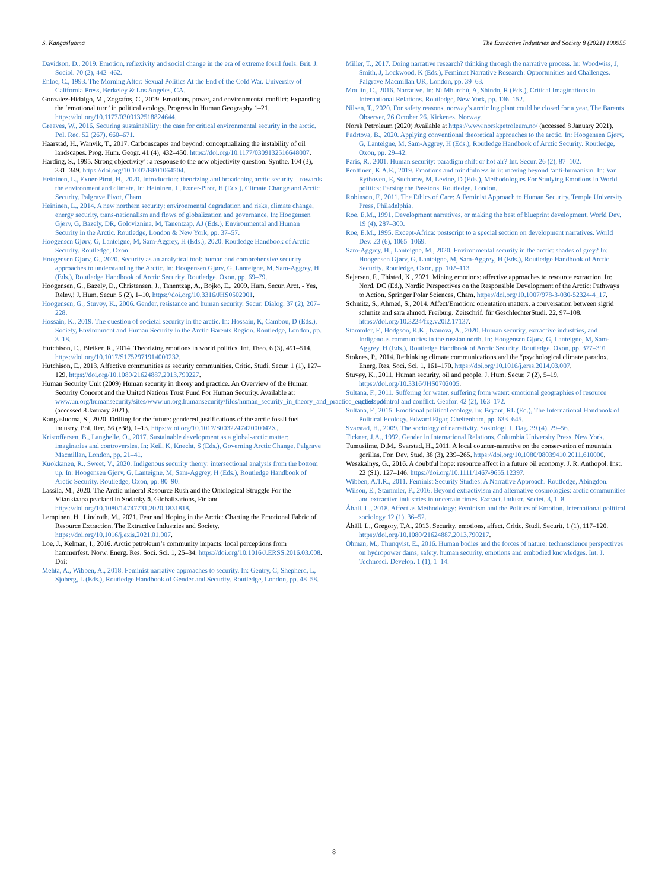S. Kangasluoma The Extractive Industries and Society 8 (2021) 100955
Davidson, D., 2019. Emotion, reflexivity and social change in the era of extreme fossil fuels. Brit. J. Sociol. 70 (2), 442–462.
Enloe, C., 1993. The Morning After: Sexual Politics At the End of the Cold War. University of California Press, Berkeley & Los Angeles, CA.
Gonzalez-Hidalgo, M., Zografos, C., 2019. Emotions, power, and environmental conflict: Expanding the ‘emotional turn’ in political ecology. Progress in Human Geography 1–21. https://doi.org/10.1177/0309132518824644.
Greaves, W., 2016. Securing sustainability: the case for critical environmental security in the arctic. Pol. Rec. 52 (267), 660–671.
Haarstad, H., Wanvik, T., 2017. Carbonscapes and beyond: conceptualizing the instability of oil landscapes. Prog. Hum. Geogr. 41 (4), 432–450. https://doi.org/10.1177/0309132516648007.
Harding, S., 1995. Strong objectivity’: a response to the new objectivity question. Synthe. 104 (3), 331–349. https://doi.org/10.1007/BF01064504.
Heininen, L., Exner-Pirot, H., 2020. Introduction: theorizing and broadening arctic security—towards the environment and climate. In: Heininen, L, Exner-Pirot, H (Eds.), Climate Change and Arctic Security. Palgrave Pivot, Cham.
Heininen, L., 2014. A new northern security: environmental degradation and risks, climate change, energy security, trans-nationalism and flows of globalization and governance. In: Hoogensen Gjørv, G, Bazely, DR, Goloviznina, M, Tanentzap, AJ (Eds.), Environmental and Human Security in the Arctic. Routledge, London & New York, pp. 37–57.
Hoogensen Gjørv, G, Lanteigne, M, Sam-Aggrey, H (Eds.), 2020. Routledge Handbook of Arctic Security. Routledge, Oxon.
Hoogensen Gjørv, G., 2020. Security as an analytical tool: human and comprehensive security approaches to understanding the Arctic. In: Hoogensen Gjørv, G, Lanteigne, M, Sam-Aggrey, H (Eds.), Routledge Handbook of Arctic Security. Routledge, Oxon, pp. 69–79.
Hoogensen, G., Bazely, D., Christensen, J., Tanentzap, A., Bojko, E., 2009. Hum. Secur. Arct. - Yes, Relev.! J. Hum. Secur. 5 (2), 1–10. https://doi.org/10.3316/JHS0502001.
Hoogensen, G., Stuvøy, K., 2006. Gender, resistance and human security. Secur. Dialog. 37 (2), 207–228.
Hossain, K., 2019. The question of societal security in the arctic. In: Hossain, K, Cambou, D (Eds.), Society, Environment and Human Security in the Arctic Barents Region. Routledge, London, pp. 3–18.
Hutchison, E., Bleiker, R., 2014. Theorizing emotions in world politics. Int. Theo. 6 (3), 491–514. https://doi.org/10.1017/S1752971914000232.
Hutchison, E., 2013. Affective communities as security communities. Critic. Studi. Secur. 1 (1), 127–129. https://doi.org/10.1080/21624887.2013.790227.
Human Security Unit (2009) Human security in theory and practice. An Overview of the Human Security Concept and the United Nations Trust Fund For Human Security. Available at: www.un.org/humansecurity/sites/www.un.org.humansecurity/files/human_security_in_theory_and_practice_english.pdf (accessed 8 January 2021).
Kangasluoma, S., 2020. Drilling for the future: gendered justifications of the arctic fossil fuel industry. Pol. Rec. 56 (e38), 1–13. https://doi.org/10.1017/S003224742000042X.
Kristoffersen, B., Langhelle, O., 2017. Sustainable development as a global-arctic matter: imaginaries and controversies. In: Keil, K, Knecht, S (Eds.), Governing Arctic Change. Palgrave Macmillan, London, pp. 21–41.
Kuokkanen, R., Sweet, V., 2020. Indigenous security theory: intersectional analysis from the bottom up. In: Hoogensen Gjørv, G, Lanteigne, M, Sam-Aggrey, H (Eds.), Routledge Handbook of Arctic Security. Routledge, Oxon, pp. 80–90.
Lassila, M., 2020. The Arctic mineral Resource Rush and the Ontological Struggle For the Viiankiaapa peatland in Sodankylä. Globalizations, Finland. https://doi.org/10.1080/14747731.2020.1831818.
Lempinen, H., Lindroth, M., 2021. Fear and Hoping in the Arctic: Charting the Emotional Fabric of Resource Extraction. The Extractive Industries and Society. https://doi.org/10.1016/j.exis.2021.01.007.
Loe, J., Kelman, I., 2016. Arctic petroleum’s community impacts: local perceptions from hammerfest. Norw. Energ. Res. Soci. Sci. 1, 25–34. https://doi.org/10.1016/J.ERSS.2016.03.008. Doi:
Mehta, A., Wibben, A., 2018. Feminist narrative approaches to security. In: Gentry, C, Shepherd, L, Sjoberg, L (Eds.), Routledge Handbook of Gender and Security. Routledge, London, pp. 48–58.
Miller, T., 2017. Doing narrative research? thinking through the narrative process. In: Woodwiss, J, Smith, J, Lockwood, K (Eds.), Feminist Narrative Research: Opportunities and Challenges. Palgrave Macmillan UK, London, pp. 39–63.
Moulin, C., 2016. Narrative. In: Ní Mhurchú, A, Shindo, R (Eds.), Critical Imaginations in International Relations. Routledge, New York, pp. 136–152.
Nilsen, T., 2020. For safety reasons, norway’s arctic lng plant could be closed for a year. The Barents Observer, 26 October 26. Kirkenes, Norway.
Norsk Petroleum (2020) Available at https://www.norskpetroleum.no/ (accessed 8 January 2021).
Padrtova, B., 2020. Applying conventional theoretical approaches to the arctic. In: Hoogensen Gjørv, G, Lanteigne, M, Sam-Aggrey, H (Eds.), Routledge Handbook of Arctic Security. Routledge, Oxon, pp. 29–42.
Paris, R., 2001. Human security: paradigm shift or hot air? Int. Secur. 26 (2), 87–102.
Penttinen, K.A.E., 2019. Emotions and mindfulness in ir: moving beyond ‘anti-humanism. In: Van Rythoven, E, Sucharov, M, Levine, D (Eds.), Methodologies For Studying Emotions in World politics: Parsing the Passions. Routledge, London.
Robinson, F., 2011. The Ethics of Care: A Feminist Approach to Human Security. Temple University Press, Philadelphia.
Roe, E.M., 1991. Development narratives, or making the best of blueprint development. World Dev. 19 (4), 287–300.
Roe, E.M., 1995. Except-Africa: postscript to a special section on development narratives. World Dev. 23 (6), 1065–1069.
Sam-Aggrey, H., Lanteigne, M., 2020. Environmental security in the arctic: shades of grey? In: Hoogensen Gjørv, G, Lanteigne, M, Sam-Aggrey, H (Eds.), Routledge Handbook of Arctic Security. Routledge, Oxon, pp. 102–113.
Sejersen, F., Thisted, K., 2021. Mining emotions: affective approaches to resource extraction. In: Nord, DC (Ed.), Nordic Perspectives on the Responsible Development of the Arctic: Pathways to Action. Springer Polar Sciences, Cham. https://doi.org/10.1007/978-3-030-52324-4_17.
Schmitz, S., Ahmed, S., 2014. Affect/Emotion: orientation matters. a conversation between sigrid schmitz and sara ahmed. Freiburg. Zeitschrif. für GeschlechterStudi. 22, 97–108. https://doi.org/10.3224/fzg.v20i2.17137.
Stammler, F., Hodgson, K.K., Ivanova, A., 2020. Human security, extractive industries, and Indigenous communities in the russian north. In: Hoogensen Gjørv, G, Lanteigne, M, Sam-Aggrey, H (Eds.), Routledge Handbook of Arctic Security. Routledge, Oxon, pp. 377–391.
Stoknes, P., 2014. Rethinking climate communications and the “psychological climate paradox. Energ. Res. Soci. Sci. 1, 161–170. https://doi.org/10.1016/j.erss.2014.03.007.
Stuvøy, K., 2011. Human security, oil and people. J. Hum. Secur. 7 (2), 5–19. https://doi.org/10.3316/JHS0702005.
Sultana, F., 2011. Suffering for water, suffering from water: emotional geographies of resource access, control and conflict. Geofor. 42 (2), 163–172.
Sultana, F., 2015. Emotional political ecology. In: Bryant, RL (Ed.), The International Handbook of Political Ecology. Edward Elgar, Cheltenham, pp. 633–645.
Svarstad, H., 2009. The sociology of narrativity. Sosiologi. I. Dag. 39 (4), 29–56.
Tickner, J.A., 1992. Gender in International Relations. Columbia University Press, New York.
Tumusiime, D.M., Svarstad, H., 2011. A local counter-narrative on the conservation of mountain gorillas. For. Dev. Stud. 38 (3), 239–265. https://doi.org/10.1080/08039410.2011.610000.
Weszkalnys, G., 2016. A doubtful hope: resource affect in a future oil economy. J. R. Anthopol. Inst. 22 (S1), 127–146. https://doi.org/10.1111/1467-9655.12397.
Wibben, A.T.R., 2011. Feminist Security Studies: A Narrative Approach. Routledge, Abingdon.
Wilson, E., Stammler, F., 2016. Beyond extractivism and alternative cosmologies: arctic communities and extractive industries in uncertain times. Extract. Industr. Societ. 3, 1–8.
Åhall, L., 2018. Affect as Methodology: Feminism and the Politics of Emotion. International political sociology 12 (1), 36–52.
Åhäll, L., Gregory, T.A., 2013. Security, emotions, affect. Critic. Studi. Securit. 1 (1), 117–120. https://doi.org/10.1080/21624887.2013.790217.
Öhman, M., Thunqvist, E., 2016. Human bodies and the forces of nature: technoscience perspectives on hydropower dams, safety, human security, emotions and embodied knowledges. Int. J. Technosci. Develop. 1 (1), 1–14.
8